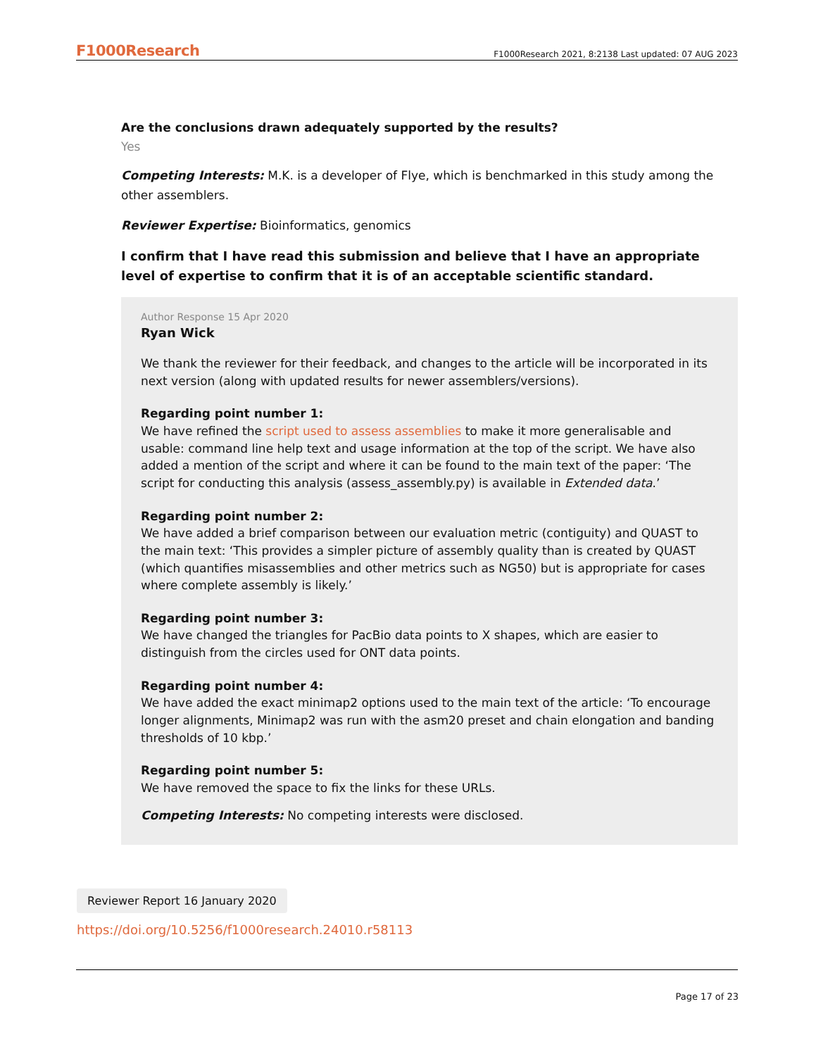F1000Research F1000Research 2021, 8:2138 Last updated: 07 AUG 2023
Are the conclusions drawn adequately supported by the results?
Yes
Competing Interests: M.K. is a developer of Flye, which is benchmarked in this study among the other assemblers.
Reviewer Expertise: Bioinformatics, genomics
I confirm that I have read this submission and believe that I have an appropriate level of expertise to confirm that it is of an acceptable scientific standard.
Author Response 15 Apr 2020
Ryan Wick
We thank the reviewer for their feedback, and changes to the article will be incorporated in its next version (along with updated results for newer assemblers/versions).
Regarding point number 1:
We have refined the script used to assess assemblies to make it more generalisable and usable: command line help text and usage information at the top of the script. We have also added a mention of the script and where it can be found to the main text of the paper: ‘The script for conducting this analysis (assess_assembly.py) is available in Extended data.’
Regarding point number 2:
We have added a brief comparison between our evaluation metric (contiguity) and QUAST to the main text: ‘This provides a simpler picture of assembly quality than is created by QUAST (which quantifies misassemblies and other metrics such as NG50) but is appropriate for cases where complete assembly is likely.’
Regarding point number 3:
We have changed the triangles for PacBio data points to X shapes, which are easier to distinguish from the circles used for ONT data points.
Regarding point number 4:
We have added the exact minimap2 options used to the main text of the article: ‘To encourage longer alignments, Minimap2 was run with the asm20 preset and chain elongation and banding thresholds of 10 kbp.’
Regarding point number 5:
We have removed the space to fix the links for these URLs.
Competing Interests: No competing interests were disclosed.
Reviewer Report 16 January 2020
https://doi.org/10.5256/f1000research.24010.r58113
Page 17 of 23